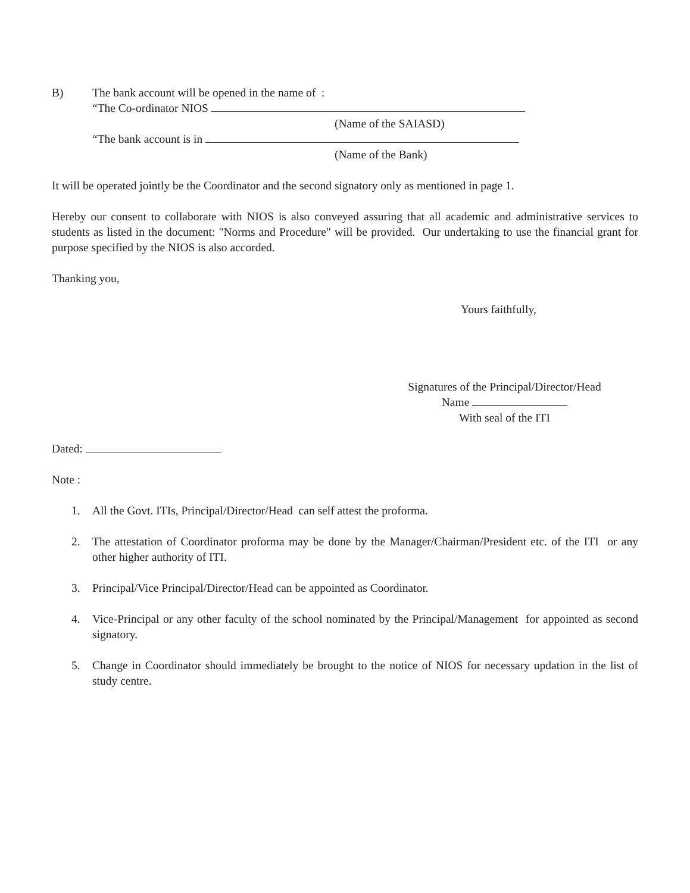B) The bank account will be opened in the name of :
“The Co-ordinator NIOS
(Name of the SAIASD)
“The bank account is in
(Name of the Bank)
It will be operated jointly be the Coordinator and the second signatory only as mentioned in page 1.
Hereby our consent to collaborate with NIOS is also conveyed assuring that all academic and administrative services to students as listed in the document: "Norms and Procedure" will be provided. Our undertaking to use the financial grant for purpose specified by the NIOS is also accorded.
Thanking you,
Yours faithfully,
Signatures of the Principal/Director/Head
Name
With seal of the ITI
Dated:
Note :
1. All the Govt. ITIs, Principal/Director/Head can self attest the proforma.
2. The attestation of Coordinator proforma may be done by the Manager/Chairman/President etc. of the ITI or any other higher authority of ITI.
3. Principal/Vice Principal/Director/Head can be appointed as Coordinator.
4. Vice-Principal or any other faculty of the school nominated by the Principal/Management for appointed as second signatory.
5. Change in Coordinator should immediately be brought to the notice of NIOS for necessary updation in the list of study centre.